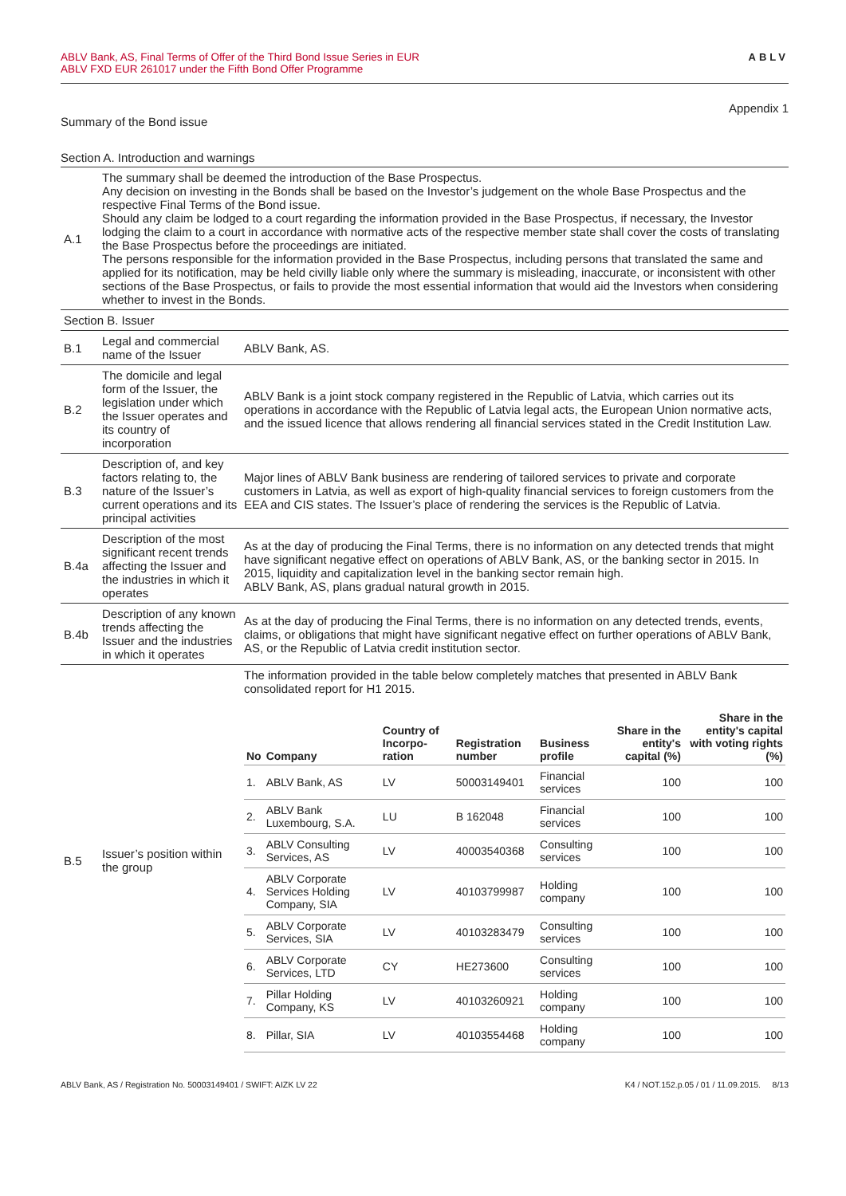ABLV Bank, AS, Final Terms of Offer of the Third Bond Issue Series in EUR
ABLV FXD EUR 261017 under the Fifth Bond Offer Programme
ABLV
Appendix 1
Summary of the Bond issue
Section A. Introduction and warnings
| A.1 | The summary shall be deemed the introduction of the Base Prospectus. Any decision on investing in the Bonds shall be based on the Investor’s judgement on the whole Base Prospectus and the respective Final Terms of the Bond issue. Should any claim be lodged to a court regarding the information provided in the Base Prospectus, if necessary, the Investor lodging the claim to a court in accordance with normative acts of the respective member state shall cover the costs of translating the Base Prospectus before the proceedings are initiated. The persons responsible for the information provided in the Base Prospectus, including persons that translated the same and applied for its notification, may be held civilly liable only where the summary is misleading, inaccurate, or inconsistent with other sections of the Base Prospectus, or fails to provide the most essential information that would aid the Investors when considering whether to invest in the Bonds. | |
| Section B. Issuer | | |
| B.1 | Legal and commercial name of the Issuer | ABLV Bank, AS. |
| B.2 | The domicile and legal form of the Issuer, the legislation under which the Issuer operates and its country of incorporation | ABLV Bank is a joint stock company registered in the Republic of Latvia, which carries out its operations in accordance with the Republic of Latvia legal acts, the European Union normative acts, and the issued licence that allows rendering all financial services stated in the Credit Institution Law. |
| B.3 | Description of, and key factors relating to, the nature of the Issuer’s current operations and its principal activities | Major lines of ABLV Bank business are rendering of tailored services to private and corporate customers in Latvia, as well as export of high-quality financial services to foreign customers from the EEA and CIS states. The Issuer’s place of rendering the services is the Republic of Latvia. |
| B.4a | Description of the most significant recent trends affecting the Issuer and the industries in which it operates | As at the day of producing the Final Terms, there is no information on any detected trends that might have significant negative effect on operations of ABLV Bank, AS, or the banking sector in 2015. In 2015, liquidity and capitalization level in the banking sector remain high. ABLV Bank, AS, plans gradual natural growth in 2015. |
| B.4b | Description of any known trends affecting the Issuer and the industries in which it operates | As at the day of producing the Final Terms, there is no information on any detected trends, events, claims, or obligations that might have significant negative effect on further operations of ABLV Bank, AS, or the Republic of Latvia credit institution sector. |
| B.5 | Issuer’s position within the group | The information provided in the table below completely matches that presented in ABLV Bank consolidated report for H1 2015. / No / Company / Country of Incorpo-ration / Registration number / Business profile / Share in the entity's capital (%) / Share in the entity's capital with voting rights (%) / / --- / --- / --- / --- / --- / --- / --- / / 1. / ABLV Bank, AS / LV / 50003149401 / Financial services / 100 / 100 / / 2. / ABLV Bank Luxembourg, S.A. / LU / B 162048 / Financial services / 100 / 100 / / 3. / ABLV Consulting Services, AS / LV / 40003540368 / Consulting services / 100 / 100 / / 4. / ABLV Corporate Services Holding Company, SIA / LV / 40103799987 / Holding company / 100 / 100 / / 5. / ABLV Corporate Services, SIA / LV / 40103283479 / Consulting services / 100 / 100 / / 6. / ABLV Corporate Services, LTD / CY / HE273600 / Consulting services / 100 / 100 / / 7. / Pillar Holding Company, KS / LV / 40103260921 / Holding company / 100 / 100 / / 8. / Pillar, SIA / LV / 40103554468 / Holding company / 100 / 100 / |
ABLV Bank, AS / Registration No. 50003149401 / SWIFT: AIZK LV 22
K4 / NOT.152.p.05 / 01 / 11.09.2015. 8/13